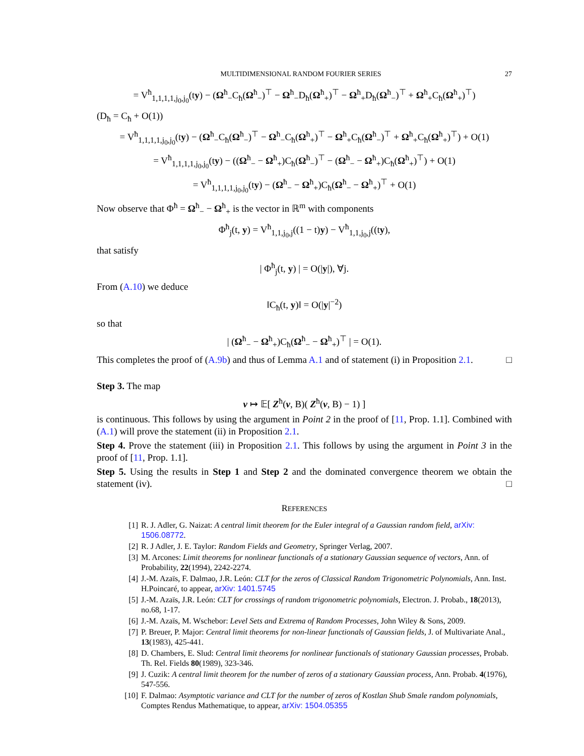MULTIDIMENSIONAL RANDOM FOURIER SERIES 27
= V<sup>ħ</sup><sub>1,1,1,1,j<sub>0</sub>,j<sub>0</sub></sub>(ty) − (Ω<sup>ħ</sup><sub>−</sub>C<sub>ħ</sub>(Ω<sup>ħ</sup><sub>−</sub>)<sup>⊤</sup> − Ω<sup>ħ</sup><sub>−</sub>D<sub>ħ</sub>(Ω<sup>ħ</sup><sub>+</sub>)<sup>⊤</sup> − Ω<sup>ħ</sup><sub>+</sub>D<sub>ħ</sub>(Ω<sup>ħ</sup><sub>−</sub>)<sup>⊤</sup> + Ω<sup>ħ</sup><sub>+</sub>C<sub>ħ</sub>(Ω<sup>ħ</sup><sub>+</sub>)<sup>⊤</sup>)
(D<sub>ħ</sub> = C<sub>ħ</sub> + O(1))
= V<sup>ħ</sup><sub>1,1,1,1,j<sub>0</sub>,j<sub>0</sub></sub>(ty) − (Ω<sup>ħ</sup><sub>−</sub>C<sub>ħ</sub>(Ω<sup>ħ</sup><sub>−</sub>)<sup>⊤</sup> − Ω<sup>ħ</sup><sub>−</sub>C<sub>ħ</sub>(Ω<sup>ħ</sup><sub>+</sub>)<sup>⊤</sup> − Ω<sup>ħ</sup><sub>+</sub>C<sub>ħ</sub>(Ω<sup>ħ</sup><sub>−</sub>)<sup>⊤</sup> + Ω<sup>ħ</sup><sub>+</sub>C<sub>ħ</sub>(Ω<sup>ħ</sup><sub>+</sub>)<sup>⊤</sup>) + O(1)
= V<sup>ħ</sup><sub>1,1,1,1,j<sub>0</sub>,j<sub>0</sub></sub>(ty) − ((Ω<sup>ħ</sup><sub>−</sub> − Ω<sup>ħ</sup><sub>+</sub>)C<sub>ħ</sub>(Ω<sup>ħ</sup><sub>−</sub>)<sup>⊤</sup> − (Ω<sup>ħ</sup><sub>−</sub> − Ω<sup>ħ</sup><sub>+</sub>)C<sub>ħ</sub>(Ω<sup>ħ</sup><sub>+</sub>)<sup>⊤</sup>) + O(1)
= V<sup>ħ</sup><sub>1,1,1,1,j<sub>0</sub>,j<sub>0</sub></sub>(ty) − (Ω<sup>ħ</sup><sub>−</sub> − Ω<sup>ħ</sup><sub>+</sub>)C<sub>ħ</sub>(Ω<sup>ħ</sup><sub>−</sub> − Ω<sup>ħ</sup><sub>+</sub>)<sup>⊤</sup> + O(1)
Now observe that Φ<sup>ħ</sup> = Ω<sup>ħ</sup><sub>−</sub> − Ω<sup>ħ</sup><sub>+</sub> is the vector in ℝ<sup>m</sup> with components
Φ<sup>ħ</sup><sub>j</sub>(t, y) = V<sup>ħ</sup><sub>1,1,j<sub>0</sub>,j</sub>((1 − t)y) − V<sup>ħ</sup><sub>1,1,j<sub>0</sub>,j</sub>((ty),
that satisfy
| Φ<sup>ħ</sup><sub>j</sub>(t, y) | = O(|y|), ∀j.
From (A.10) we deduce
‖C<sub>ħ</sub>(t, y)‖ = O(|y|<sup>−2</sup>)
so that
| (Ω<sup>ħ</sup><sub>−</sub> − Ω<sup>ħ</sup><sub>+</sub>)C<sub>ħ</sub>(Ω<sup>ħ</sup><sub>−</sub> − Ω<sup>ħ</sup><sub>+</sub>)<sup>⊤</sup> | = O(1).
This completes the proof of (A.9b) and thus of Lemma A.1 and of statement (i) in Proposition 2.1. □
Step 3. The map
v ↦ 𝔼[ Z<sup>ħ</sup>(v, B)( Z<sup>ħ</sup>(v, B) − 1) ]
is continuous. This follows by using the argument in Point 2 in the proof of [11, Prop. 1.1]. Combined with (A.1) will prove the statement (ii) in Proposition 2.1.
Step 4. Prove the statement (iii) in Proposition 2.1. This follows by using the argument in Point 3 in the proof of [11, Prop. 1.1].
Step 5. Using the results in Step 1 and Step 2 and the dominated convergence theorem we obtain the statement (iv). □
REFERENCES
[1] R. J. Adler, G. Naizat: A central limit theorem for the Euler integral of a Gaussian random field, arXiv: 1506.08772.
[2] R. J Adler, J. E. Taylor: Random Fields and Geometry, Springer Verlag, 2007.
[3] M. Arcones: Limit theorems for nonlinear functionals of a stationary Gaussian sequence of vectors, Ann. of Probability, 22(1994), 2242-2274.
[4] J.-M. Azaïs, F. Dalmao, J.R. León: CLT for the zeros of Classical Random Trigonometric Polynomials, Ann. Inst. H.Poincaré, to appear, arXiv: 1401.5745
[5] J.-M. Azaïs, J.R. León: CLT for crossings of random trigonometric polynomials, Electron. J. Probab., 18(2013), no.68, 1-17.
[6] J.-M. Azaïs, M. Wschebor: Level Sets and Extrema of Random Processes, John Wiley & Sons, 2009.
[7] P. Breuer, P. Major: Central limit theorems for non-linear functionals of Gaussian fields, J. of Multivariate Anal., 13(1983), 425-441.
[8] D. Chambers, E. Slud: Central limit theorems for nonlinear functionals of stationary Gaussian processes, Probab. Th. Rel. Fields 80(1989), 323-346.
[9] J. Cuzik: A central limit theorem for the number of zeros of a stationary Gaussian process, Ann. Probab. 4(1976), 547-556.
[10] F. Dalmao: Asymptotic variance and CLT for the number of zeros of Kostlan Shub Smale random polynomials, Comptes Rendus Mathematique, to appear, arXiv: 1504.05355